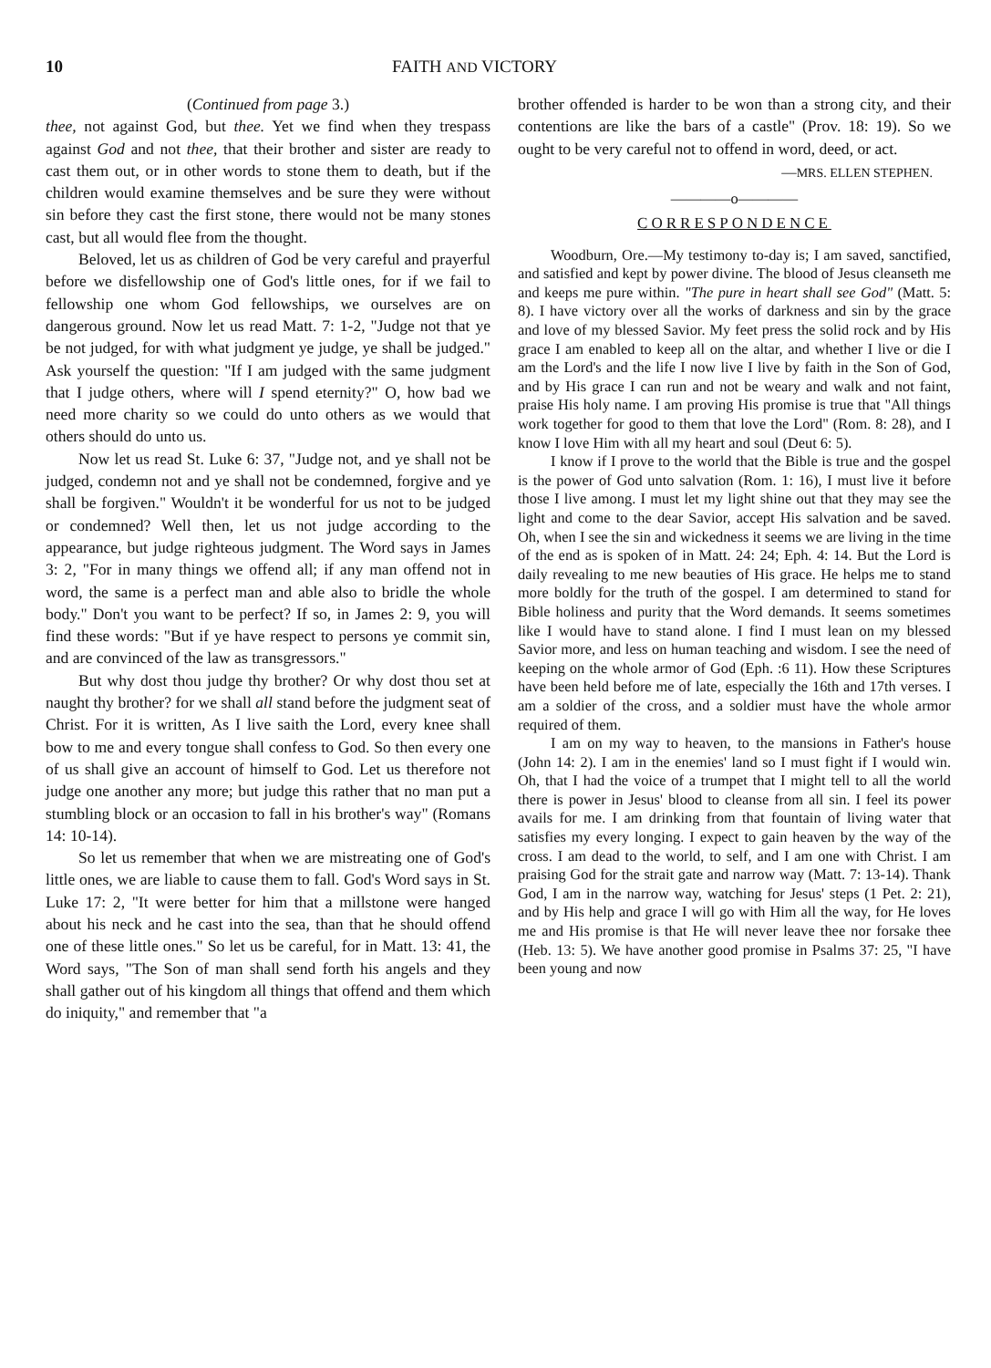10 FAITH AND VICTORY
(Continued from page 3.)
thee, not against God, but thee. Yet we find when they trespass against God and not thee, that their brother and sister are ready to cast them out, or in other words to stone them to death, but if the children would examine themselves and be sure they were without sin before they cast the first stone, there would not be many stones cast, but all would flee from the thought.
Beloved, let us as children of God be very careful and prayerful before we disfellowship one of God's little ones, for if we fail to fellowship one whom God fellowships, we ourselves are on dangerous ground. Now let us read Matt. 7: 1-2, "Judge not that ye be not judged, for with what judgment ye judge, ye shall be judged." Ask yourself the question: "If I am judged with the same judgment that I judge others, where will I spend eternity?" O, how bad we need more charity so we could do unto others as we would that others should do unto us.
Now let us read St. Luke 6: 37, "Judge not, and ye shall not be judged, condemn not and ye shall not be condemned, forgive and ye shall be forgiven." Wouldn't it be wonderful for us not to be judged or condemned? Well then, let us not judge according to the appearance, but judge righteous judgment. The Word says in James 3: 2, "For in many things we offend all; if any man offend not in word, the same is a perfect man and able also to bridle the whole body." Don't you want to be perfect? If so, in James 2: 9, you will find these words: "But if ye have respect to persons ye commit sin, and are convinced of the law as transgressors."
But why dost thou judge thy brother? Or why dost thou set at naught thy brother? for we shall all stand before the judgment seat of Christ. For it is written, As I live saith the Lord, every knee shall bow to me and every tongue shall confess to God. So then every one of us shall give an account of himself to God. Let us therefore not judge one another any more; but judge this rather that no man put a stumbling block or an occasion to fall in his brother's way" (Romans 14: 10-14).
So let us remember that when we are mistreating one of God's little ones, we are liable to cause them to fall. God's Word says in St. Luke 17: 2, "It were better for him that a millstone were hanged about his neck and he cast into the sea, than that he should offend one of these little ones." So let us be careful, for in Matt. 13: 41, the Word says, "The Son of man shall send forth his angels and they shall gather out of his kingdom all things that offend and them which do iniquity," and remember that "a
brother offended is harder to be won than a strong city, and their contentions are like the bars of a castle" (Prov. 18: 19). So we ought to be very careful not to offend in word, deed, or act.
—MRS. ELLEN STEPHEN.
————o————
CORRESPONDENCE
Woodburn, Ore.—My testimony to-day is; I am saved, sanctified, and satisfied and kept by power divine. The blood of Jesus cleanseth me and keeps me pure within. "The pure in heart shall see God" (Matt. 5: 8). I have victory over all the works of darkness and sin by the grace and love of my blessed Savior. My feet press the solid rock and by His grace I am enabled to keep all on the altar, and whether I live or die I am the Lord's and the life I now live I live by faith in the Son of God, and by His grace I can run and not be weary and walk and not faint, praise His holy name. I am proving His promise is true that "All things work together for good to them that love the Lord" (Rom. 8: 28), and I know I love Him with all my heart and soul (Deut 6: 5).
I know if I prove to the world that the Bible is true and the gospel is the power of God unto salvation (Rom. 1: 16), I must live it before those I live among. I must let my light shine out that they may see the light and come to the dear Savior, accept His salvation and be saved. Oh, when I see the sin and wickedness it seems we are living in the time of the end as is spoken of in Matt. 24: 24; Eph. 4: 14. But the Lord is daily revealing to me new beauties of His grace. He helps me to stand more boldly for the truth of the gospel. I am determined to stand for Bible holiness and purity that the Word demands. It seems sometimes like I would have to stand alone. I find I must lean on my blessed Savior more, and less on human teaching and wisdom. I see the need of keeping on the whole armor of God (Eph. :6 11). How these Scriptures have been held before me of late, especially the 16th and 17th verses. I am a soldier of the cross, and a soldier must have the whole armor required of them.
I am on my way to heaven, to the mansions in Father's house (John 14: 2). I am in the enemies' land so I must fight if I would win. Oh, that I had the voice of a trumpet that I might tell to all the world there is power in Jesus' blood to cleanse from all sin. I feel its power avails for me. I am drinking from that fountain of living water that satisfies my every longing. I expect to gain heaven by the way of the cross. I am dead to the world, to self, and I am one with Christ. I am praising God for the strait gate and narrow way (Matt. 7: 13-14). Thank God, I am in the narrow way, watching for Jesus' steps (1 Pet. 2: 21), and by His help and grace I will go with Him all the way, for He loves me and His promise is that He will never leave thee nor forsake thee (Heb. 13: 5). We have another good promise in Psalms 37: 25, "I have been young and now